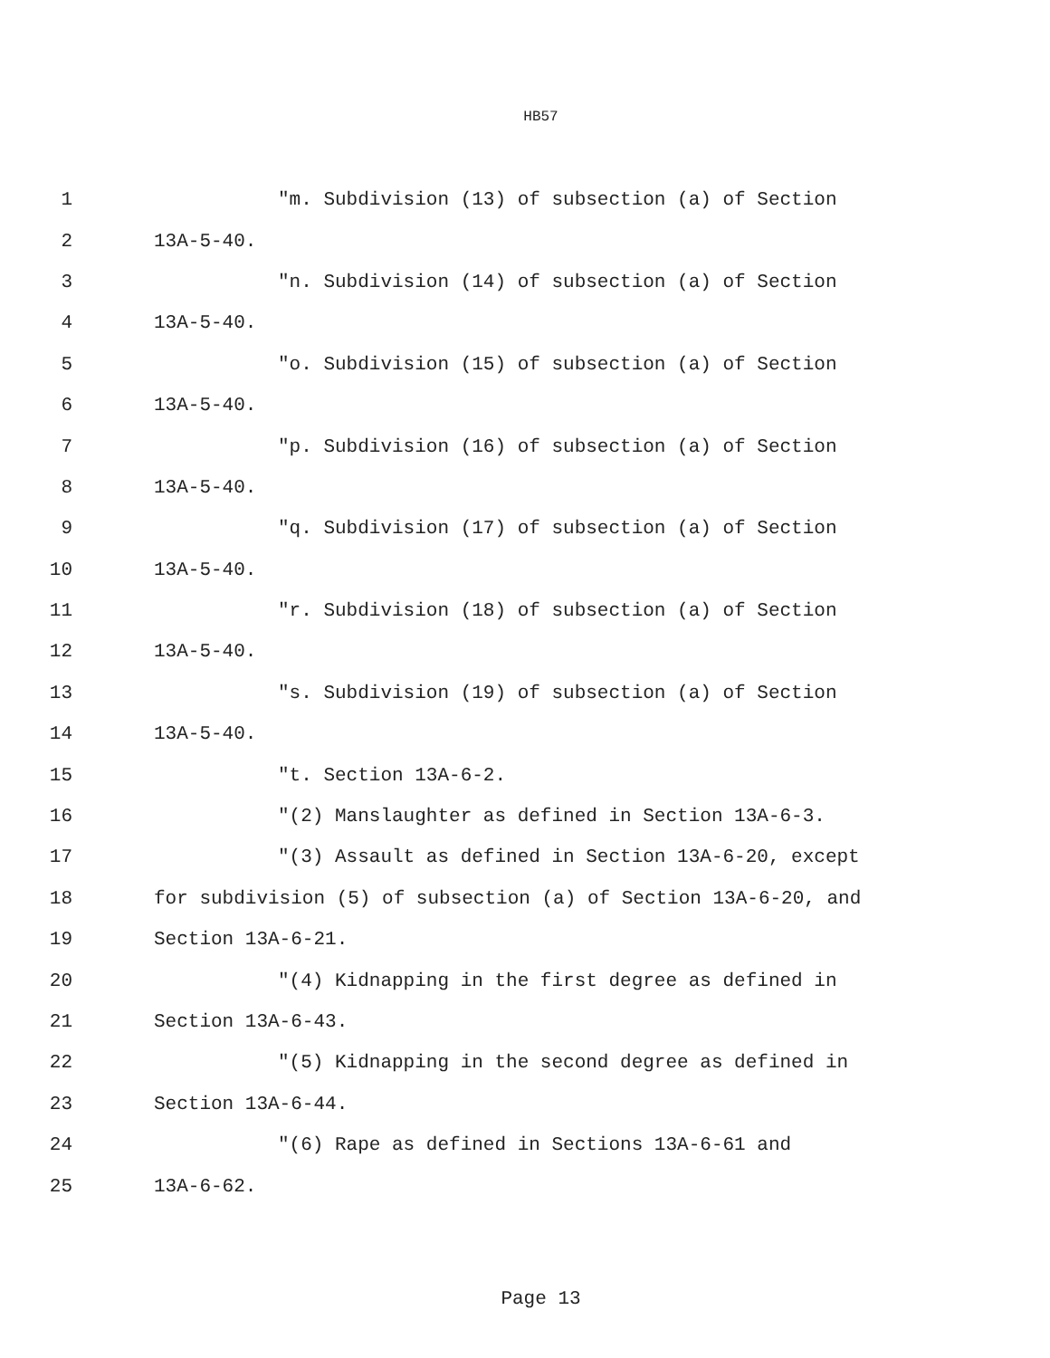HB57
1 "m. Subdivision (13) of subsection (a) of Section
2 13A-5-40.
3 "n. Subdivision (14) of subsection (a) of Section
4 13A-5-40.
5 "o. Subdivision (15) of subsection (a) of Section
6 13A-5-40.
7 "p. Subdivision (16) of subsection (a) of Section
8 13A-5-40.
9 "q. Subdivision (17) of subsection (a) of Section
10 13A-5-40.
11 "r. Subdivision (18) of subsection (a) of Section
12 13A-5-40.
13 "s. Subdivision (19) of subsection (a) of Section
14 13A-5-40.
15 "t. Section 13A-6-2.
16 "(2) Manslaughter as defined in Section 13A-6-3.
17 "(3) Assault as defined in Section 13A-6-20, except
18 for subdivision (5) of subsection (a) of Section 13A-6-20, and
19 Section 13A-6-21.
20 "(4) Kidnapping in the first degree as defined in
21 Section 13A-6-43.
22 "(5) Kidnapping in the second degree as defined in
23 Section 13A-6-44.
24 "(6) Rape as defined in Sections 13A-6-61 and
25 13A-6-62.
Page 13